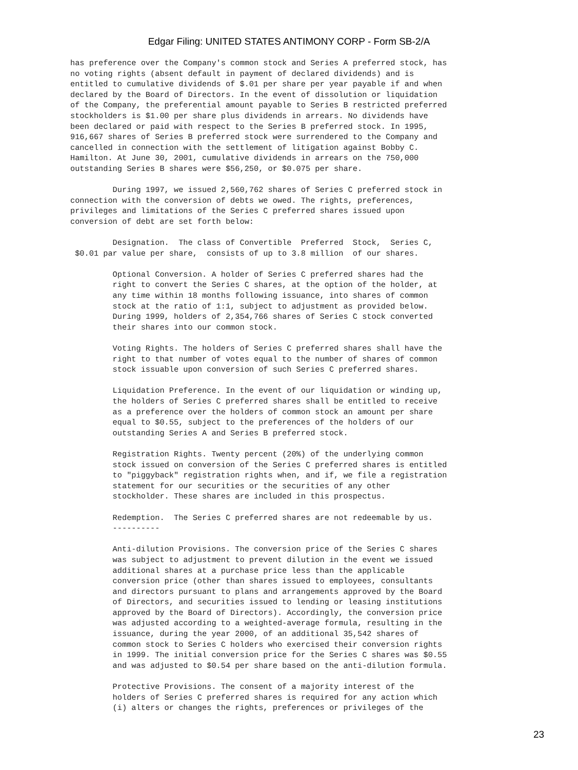Edgar Filing: UNITED STATES ANTIMONY CORP - Form SB-2/A
has preference over the Company's common stock and Series A preferred stock, has
no voting rights (absent default in payment of declared dividends) and is
entitled to cumulative dividends of $.01 per share per year payable if and when
declared by the Board of Directors. In the event of dissolution or liquidation
of the Company, the preferential amount payable to Series B restricted preferred
stockholders is $1.00 per share plus dividends in arrears. No dividends have
been declared or paid with respect to the Series B preferred stock. In 1995,
916,667 shares of Series B preferred stock were surrendered to the Company and
cancelled in connection with the settlement of litigation against Bobby C.
Hamilton. At June 30, 2001, cumulative dividends in arrears on the 750,000
outstanding Series B shares were $56,250, or $0.075 per share.

         During 1997, we issued 2,560,762 shares of Series C preferred stock in
connection with the conversion of debts we owed. The rights, preferences,
privileges and limitations of the Series C preferred shares issued upon
conversion of debt are set forth below:

         Designation.  The class of Convertible  Preferred  Stock,  Series C,
 $0.01 par value per share,  consists of up to 3.8 million  of our shares.

         Optional Conversion. A holder of Series C preferred shares had the
         right to convert the Series C shares, at the option of the holder, at
         any time within 18 months following issuance, into shares of common
         stock at the ratio of 1:1, subject to adjustment as provided below.
         During 1999, holders of 2,354,766 shares of Series C stock converted
         their shares into our common stock.

         Voting Rights. The holders of Series C preferred shares shall have the
         right to that number of votes equal to the number of shares of common
         stock issuable upon conversion of such Series C preferred shares.

         Liquidation Preference. In the event of our liquidation or winding up,
         the holders of Series C preferred shares shall be entitled to receive
         as a preference over the holders of common stock an amount per share
         equal to $0.55, subject to the preferences of the holders of our
         outstanding Series A and Series B preferred stock.

         Registration Rights. Twenty percent (20%) of the underlying common
         stock issued on conversion of the Series C preferred shares is entitled
         to "piggyback" registration rights when, and if, we file a registration
         statement for our securities or the securities of any other
         stockholder. These shares are included in this prospectus.

         Redemption.  The Series C preferred shares are not redeemable by us.
         ----------

         Anti-dilution Provisions. The conversion price of the Series C shares
         was subject to adjustment to prevent dilution in the event we issued
         additional shares at a purchase price less than the applicable
         conversion price (other than shares issued to employees, consultants
         and directors pursuant to plans and arrangements approved by the Board
         of Directors, and securities issued to lending or leasing institutions
         approved by the Board of Directors). Accordingly, the conversion price
         was adjusted according to a weighted-average formula, resulting in the
         issuance, during the year 2000, of an additional 35,542 shares of
         common stock to Series C holders who exercised their conversion rights
         in 1999. The initial conversion price for the Series C shares was $0.55
         and was adjusted to $0.54 per share based on the anti-dilution formula.

         Protective Provisions. The consent of a majority interest of the
         holders of Series C preferred shares is required for any action which
         (i) alters or changes the rights, preferences or privileges of the
23